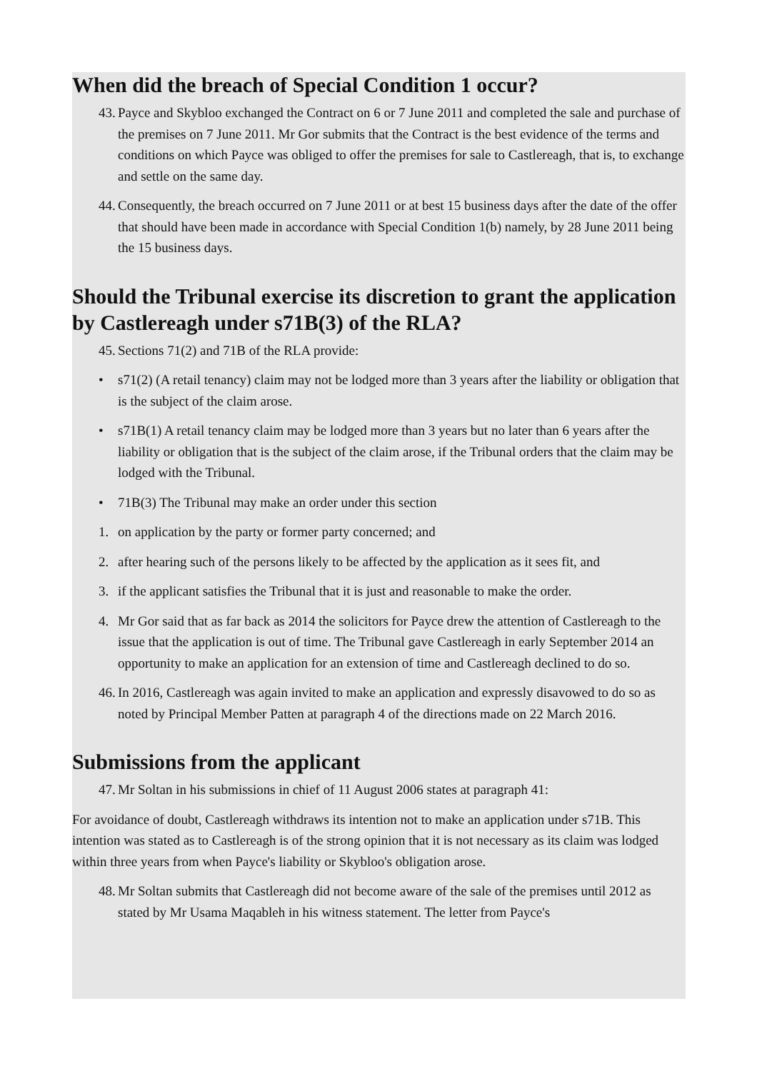When did the breach of Special Condition 1 occur?
43. Payce and Skybloo exchanged the Contract on 6 or 7 June 2011 and completed the sale and purchase of the premises on 7 June 2011. Mr Gor submits that the Contract is the best evidence of the terms and conditions on which Payce was obliged to offer the premises for sale to Castlereagh, that is, to exchange and settle on the same day.
44. Consequently, the breach occurred on 7 June 2011 or at best 15 business days after the date of the offer that should have been made in accordance with Special Condition 1(b) namely, by 28 June 2011 being the 15 business days.
Should the Tribunal exercise its discretion to grant the application by Castlereagh under s71B(3) of the RLA?
45. Sections 71(2) and 71B of the RLA provide:
• s71(2) (A retail tenancy) claim may not be lodged more than 3 years after the liability or obligation that is the subject of the claim arose.
• s71B(1) A retail tenancy claim may be lodged more than 3 years but no later than 6 years after the liability or obligation that is the subject of the claim arose, if the Tribunal orders that the claim may be lodged with the Tribunal.
• 71B(3) The Tribunal may make an order under this section
1. on application by the party or former party concerned; and
2. after hearing such of the persons likely to be affected by the application as it sees fit, and
3. if the applicant satisfies the Tribunal that it is just and reasonable to make the order.
4. Mr Gor said that as far back as 2014 the solicitors for Payce drew the attention of Castlereagh to the issue that the application is out of time. The Tribunal gave Castlereagh in early September 2014 an opportunity to make an application for an extension of time and Castlereagh declined to do so.
46. In 2016, Castlereagh was again invited to make an application and expressly disavowed to do so as noted by Principal Member Patten at paragraph 4 of the directions made on 22 March 2016.
Submissions from the applicant
47. Mr Soltan in his submissions in chief of 11 August 2006 states at paragraph 41:
For avoidance of doubt, Castlereagh withdraws its intention not to make an application under s71B. This intention was stated as to Castlereagh is of the strong opinion that it is not necessary as its claim was lodged within three years from when Payce's liability or Skybloo's obligation arose.
48. Mr Soltan submits that Castlereagh did not become aware of the sale of the premises until 2012 as stated by Mr Usama Maqableh in his witness statement. The letter from Payce's